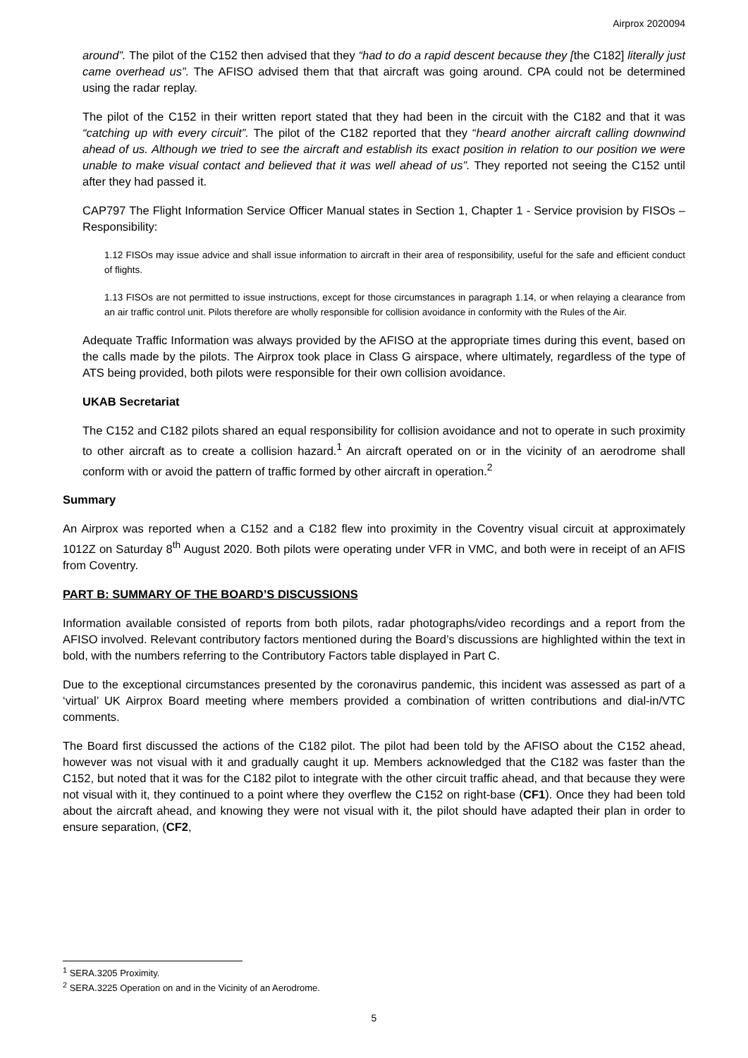Airprox 2020094
around”. The pilot of the C152 then advised that they “had to do a rapid descent because they [the C182] literally just came overhead us”. The AFISO advised them that that aircraft was going around. CPA could not be determined using the radar replay.
The pilot of the C152 in their written report stated that they had been in the circuit with the C182 and that it was “catching up with every circuit”. The pilot of the C182 reported that they “heard another aircraft calling downwind ahead of us. Although we tried to see the aircraft and establish its exact position in relation to our position we were unable to make visual contact and believed that it was well ahead of us”. They reported not seeing the C152 until after they had passed it.
CAP797 The Flight Information Service Officer Manual states in Section 1, Chapter 1 - Service provision by FISOs – Responsibility:
1.12 FISOs may issue advice and shall issue information to aircraft in their area of responsibility, useful for the safe and efficient conduct of flights.
1.13 FISOs are not permitted to issue instructions, except for those circumstances in paragraph 1.14, or when relaying a clearance from an air traffic control unit. Pilots therefore are wholly responsible for collision avoidance in conformity with the Rules of the Air.
Adequate Traffic Information was always provided by the AFISO at the appropriate times during this event, based on the calls made by the pilots. The Airprox took place in Class G airspace, where ultimately, regardless of the type of ATS being provided, both pilots were responsible for their own collision avoidance.
UKAB Secretariat
The C152 and C182 pilots shared an equal responsibility for collision avoidance and not to operate in such proximity to other aircraft as to create a collision hazard.<sup>1</sup> An aircraft operated on or in the vicinity of an aerodrome shall conform with or avoid the pattern of traffic formed by other aircraft in operation.<sup>2</sup>
Summary
An Airprox was reported when a C152 and a C182 flew into proximity in the Coventry visual circuit at approximately 1012Z on Saturday 8<sup>th</sup> August 2020. Both pilots were operating under VFR in VMC, and both were in receipt of an AFIS from Coventry.
PART B: SUMMARY OF THE BOARD’S DISCUSSIONS
Information available consisted of reports from both pilots, radar photographs/video recordings and a report from the AFISO involved. Relevant contributory factors mentioned during the Board’s discussions are highlighted within the text in bold, with the numbers referring to the Contributory Factors table displayed in Part C.
Due to the exceptional circumstances presented by the coronavirus pandemic, this incident was assessed as part of a ‘virtual’ UK Airprox Board meeting where members provided a combination of written contributions and dial-in/VTC comments.
The Board first discussed the actions of the C182 pilot. The pilot had been told by the AFISO about the C152 ahead, however was not visual with it and gradually caught it up. Members acknowledged that the C182 was faster than the C152, but noted that it was for the C182 pilot to integrate with the other circuit traffic ahead, and that because they were not visual with it, they continued to a point where they overflew the C152 on right-base (CF1). Once they had been told about the aircraft ahead, and knowing they were not visual with it, the pilot should have adapted their plan in order to ensure separation, (CF2,
<sup>1</sup> SERA.3205 Proximity.
<sup>2</sup> SERA.3225 Operation on and in the Vicinity of an Aerodrome.
5